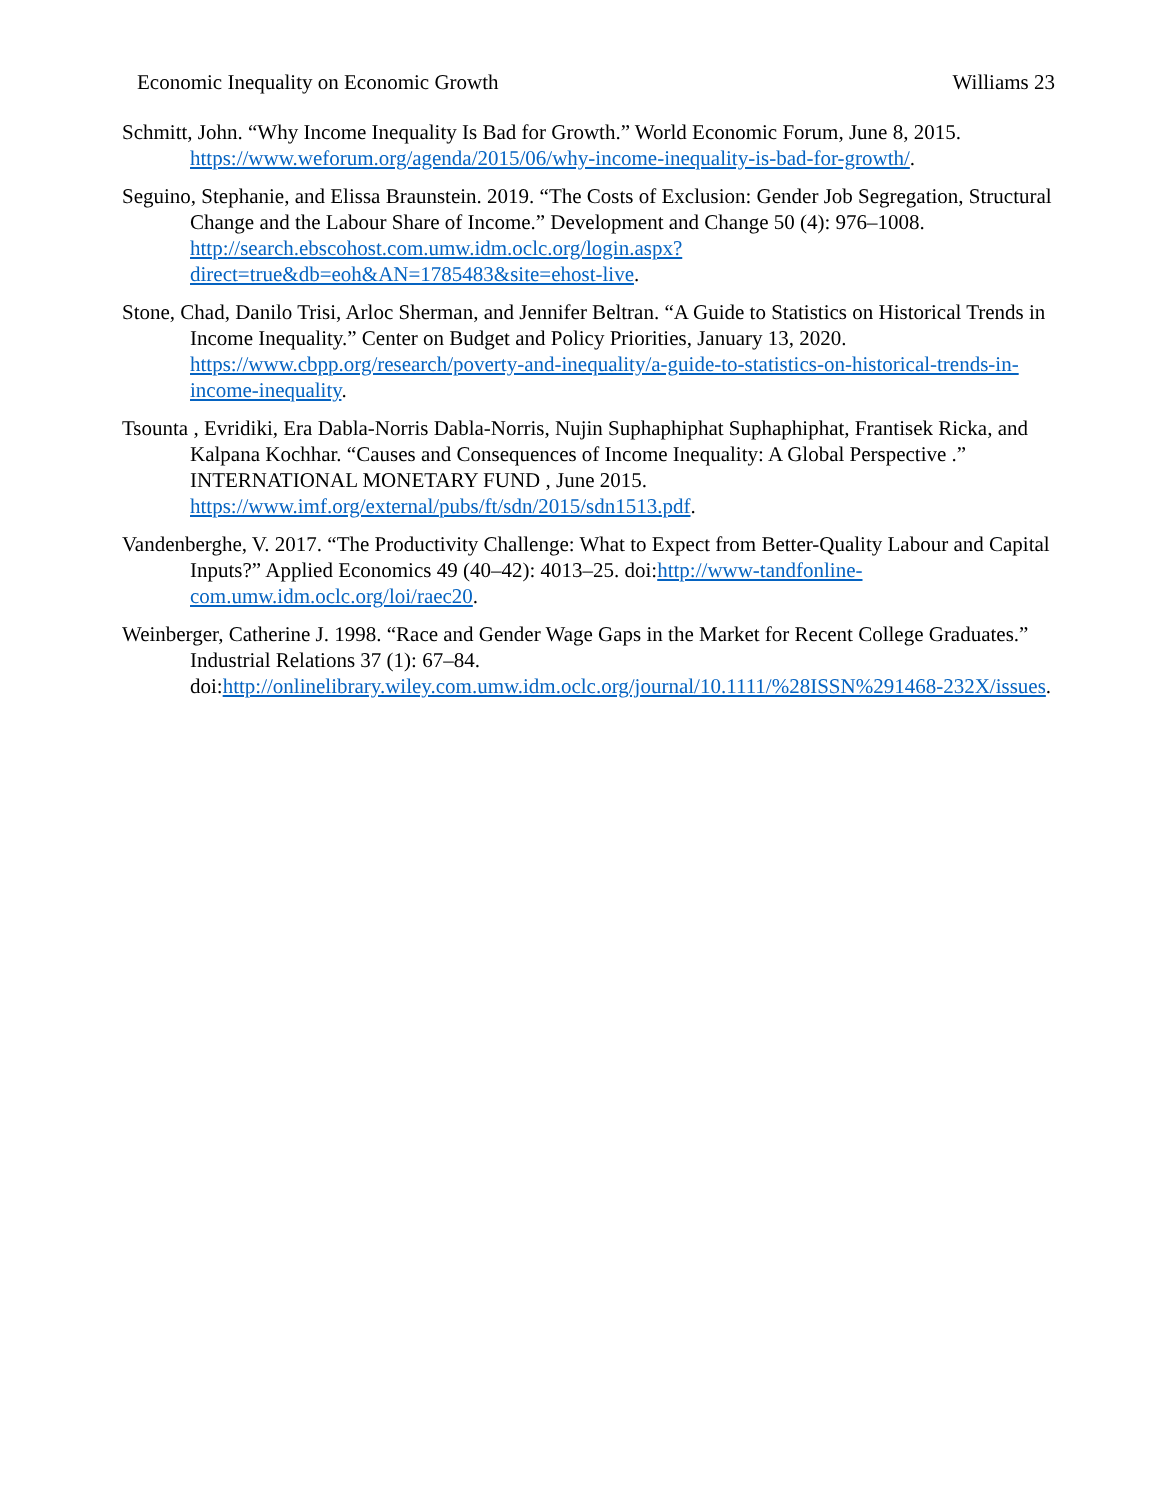Economic Inequality on Economic Growth Williams 23
Schmitt, John. “Why Income Inequality Is Bad for Growth.” World Economic Forum, June 8, 2015. https://www.weforum.org/agenda/2015/06/why-income-inequality-is-bad-for-growth/.
Seguino, Stephanie, and Elissa Braunstein. 2019. “The Costs of Exclusion: Gender Job Segregation, Structural Change and the Labour Share of Income.” Development and Change 50 (4): 976–1008. http://search.ebscohost.com.umw.idm.oclc.org/login.aspx?direct=true&db=eoh&AN=1785483&site=ehost-live.
Stone, Chad, Danilo Trisi, Arloc Sherman, and Jennifer Beltran. “A Guide to Statistics on Historical Trends in Income Inequality.” Center on Budget and Policy Priorities, January 13, 2020. https://www.cbpp.org/research/poverty-and-inequality/a-guide-to-statistics-on-historical-trends-in-income-inequality.
Tsounta , Evridiki, Era Dabla-Norris Dabla-Norris, Nujin Suphaphiphat Suphaphiphat, Frantisek Ricka, and Kalpana Kochhar. “Causes and Consequences of Income Inequality: A Global Perspective .” INTERNATIONAL MONETARY FUND , June 2015. https://www.imf.org/external/pubs/ft/sdn/2015/sdn1513.pdf.
Vandenberghe, V. 2017. “The Productivity Challenge: What to Expect from Better-Quality Labour and Capital Inputs?” Applied Economics 49 (40–42): 4013–25. doi:http://www-tandfonline-com.umw.idm.oclc.org/loi/raec20.
Weinberger, Catherine J. 1998. “Race and Gender Wage Gaps in the Market for Recent College Graduates.” Industrial Relations 37 (1): 67–84. doi:http://onlinelibrary.wiley.com.umw.idm.oclc.org/journal/10.1111/%28ISSN%291468-232X/issues.